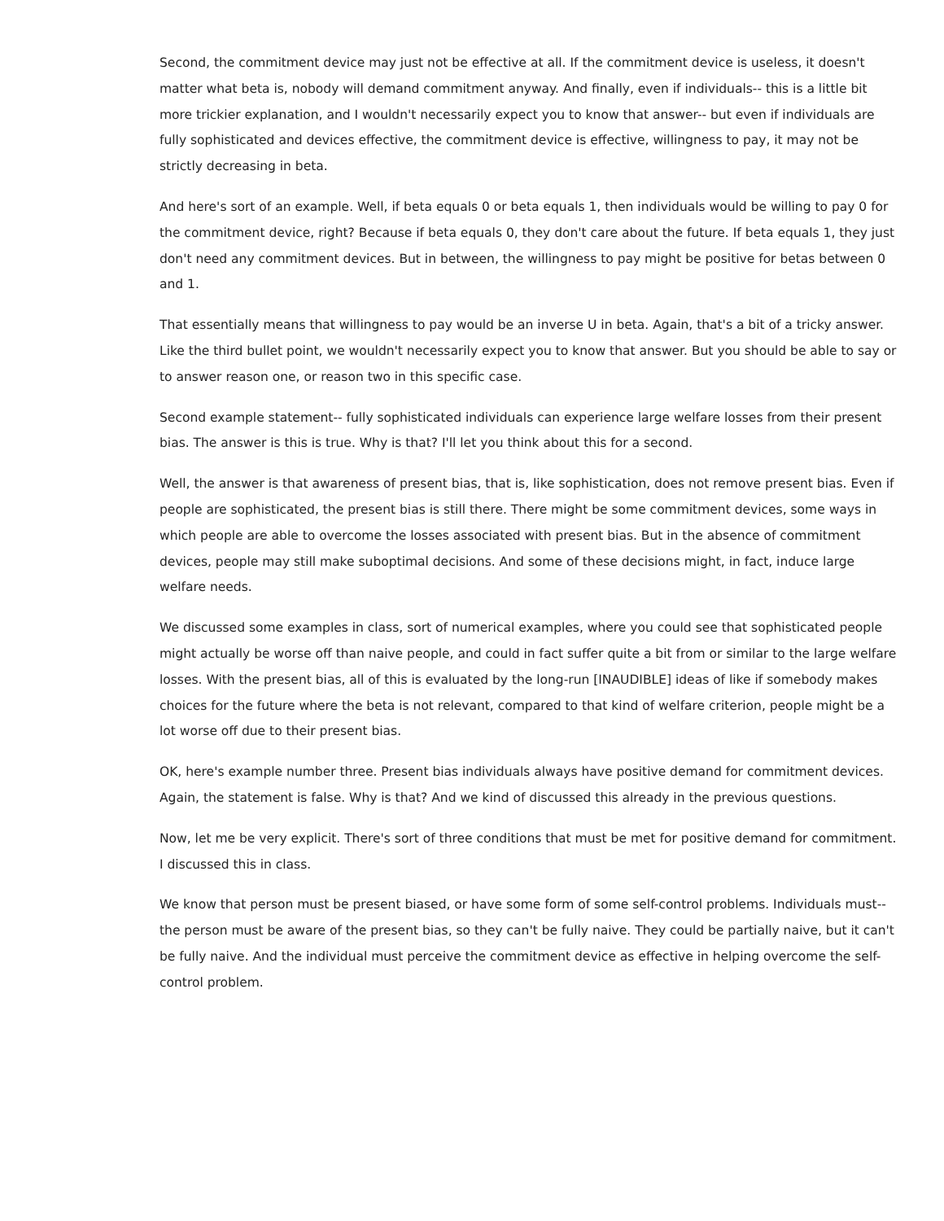Second, the commitment device may just not be effective at all. If the commitment device is useless, it doesn't matter what beta is, nobody will demand commitment anyway. And finally, even if individuals-- this is a little bit more trickier explanation, and I wouldn't necessarily expect you to know that answer-- but even if individuals are fully sophisticated and devices effective, the commitment device is effective, willingness to pay, it may not be strictly decreasing in beta.
And here's sort of an example. Well, if beta equals 0 or beta equals 1, then individuals would be willing to pay 0 for the commitment device, right? Because if beta equals 0, they don't care about the future. If beta equals 1, they just don't need any commitment devices. But in between, the willingness to pay might be positive for betas between 0 and 1.
That essentially means that willingness to pay would be an inverse U in beta. Again, that's a bit of a tricky answer. Like the third bullet point, we wouldn't necessarily expect you to know that answer. But you should be able to say or to answer reason one, or reason two in this specific case.
Second example statement-- fully sophisticated individuals can experience large welfare losses from their present bias. The answer is this is true. Why is that? I'll let you think about this for a second.
Well, the answer is that awareness of present bias, that is, like sophistication, does not remove present bias. Even if people are sophisticated, the present bias is still there. There might be some commitment devices, some ways in which people are able to overcome the losses associated with present bias. But in the absence of commitment devices, people may still make suboptimal decisions. And some of these decisions might, in fact, induce large welfare needs.
We discussed some examples in class, sort of numerical examples, where you could see that sophisticated people might actually be worse off than naive people, and could in fact suffer quite a bit from or similar to the large welfare losses. With the present bias, all of this is evaluated by the long-run [INAUDIBLE] ideas of like if somebody makes choices for the future where the beta is not relevant, compared to that kind of welfare criterion, people might be a lot worse off due to their present bias.
OK, here's example number three. Present bias individuals always have positive demand for commitment devices. Again, the statement is false. Why is that? And we kind of discussed this already in the previous questions.
Now, let me be very explicit. There's sort of three conditions that must be met for positive demand for commitment. I discussed this in class.
We know that person must be present biased, or have some form of some self-control problems. Individuals must-- the person must be aware of the present bias, so they can't be fully naive. They could be partially naive, but it can't be fully naive. And the individual must perceive the commitment device as effective in helping overcome the self-control problem.